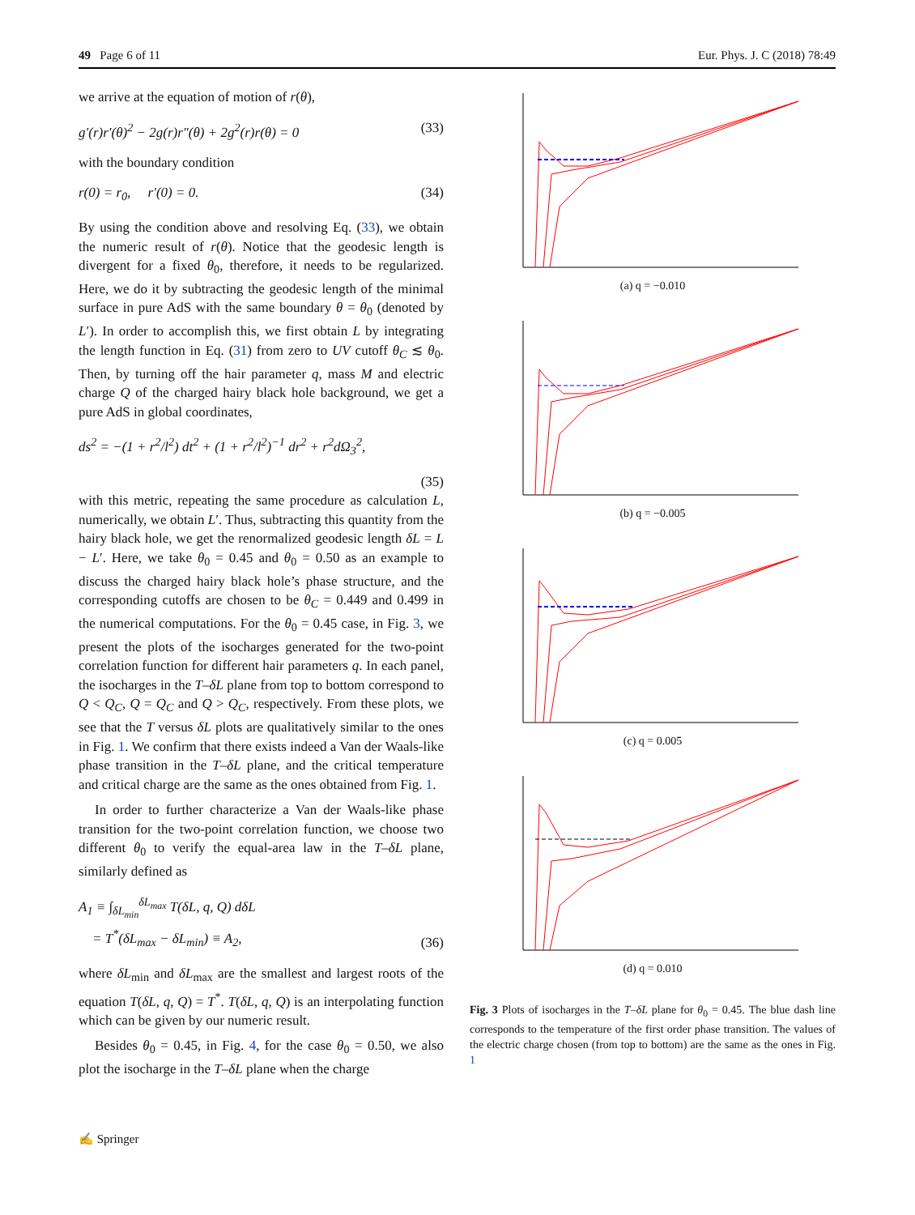49 Page 6 of 11 Eur. Phys. J. C (2018) 78:49
we arrive at the equation of motion of r(θ),
g′(r)r′(θ)<sup>2</sup> − 2g(r)r″(θ) + 2g<sup>2</sup>(r)r(θ) = 0 (33)
with the boundary condition
r(0) = r<sub>0</sub>, r′(0) = 0. (34)
By using the condition above and resolving Eq. (33), we obtain the numeric result of r(θ). Notice that the geodesic length is divergent for a fixed θ<sub>0</sub>, therefore, it needs to be regularized. Here, we do it by subtracting the geodesic length of the minimal surface in pure AdS with the same boundary θ = θ<sub>0</sub> (denoted by L′). In order to accomplish this, we first obtain L by integrating the length function in Eq. (31) from zero to UV cutoff θ<sub>C</sub> ≲ θ<sub>0</sub>. Then, by turning off the hair parameter q, mass M and electric charge Q of the charged hairy black hole background, we get a pure AdS in global coordinates,
ds<sup>2</sup> = −(1 + r<sup>2</sup>/l<sup>2</sup>) dt<sup>2</sup> + (1 + r<sup>2</sup>/l<sup>2</sup>)<sup>−1</sup> dr<sup>2</sup> + r<sup>2</sup>dΩ<sub>3</sub><sup>2</sup>,
(35)
with this metric, repeating the same procedure as calculation L, numerically, we obtain L′. Thus, subtracting this quantity from the hairy black hole, we get the renormalized geodesic length δL = L − L′. Here, we take θ<sub>0</sub> = 0.45 and θ<sub>0</sub> = 0.50 as an example to discuss the charged hairy black hole’s phase structure, and the corresponding cutoffs are chosen to be θ<sub>C</sub> = 0.449 and 0.499 in the numerical computations. For the θ<sub>0</sub> = 0.45 case, in Fig. 3, we present the plots of the isocharges generated for the two-point correlation function for different hair parameters q. In each panel, the isocharges in the T–δL plane from top to bottom correspond to Q < Q<sub>C</sub>, Q = Q<sub>C</sub> and Q > Q<sub>C</sub>, respectively. From these plots, we see that the T versus δL plots are qualitatively similar to the ones in Fig. 1. We confirm that there exists indeed a Van der Waals-like phase transition in the T–δL plane, and the critical temperature and critical charge are the same as the ones obtained from Fig. 1.
In order to further characterize a Van der Waals-like phase transition for the two-point correlation function, we choose two different θ<sub>0</sub> to verify the equal-area law in the T–δL plane, similarly defined as
A<sub>1</sub> ≡ ∫<sub>δL<sub>min</sub></sub><sup>δL<sub>max</sub></sup> T(δL, q, Q) dδL
= T<sup>*</sup>(δL<sub>max</sub> − δL<sub>min</sub>) ≡ A<sub>2</sub>, (36)
where δL<sub>min</sub> and δL<sub>max</sub> are the smallest and largest roots of the equation T(δL, q, Q) = T<sup>*</sup>. T(δL, q, Q) is an interpolating function which can be given by our numeric result.
Besides θ<sub>0</sub> = 0.45, in Fig. 4, for the case θ<sub>0</sub> = 0.50, we also plot the isocharge in the T–δL plane when the charge
(a) q = −0.010
(b) q = −0.005
(c) q = 0.005
(d) q = 0.010
Fig. 3 Plots of isocharges in the T–δL plane for θ<sub>0</sub> = 0.45. The blue dash line corresponds to the temperature of the first order phase transition. The values of the electric charge chosen (from top to bottom) are the same as the ones in Fig. 1
✍ Springer